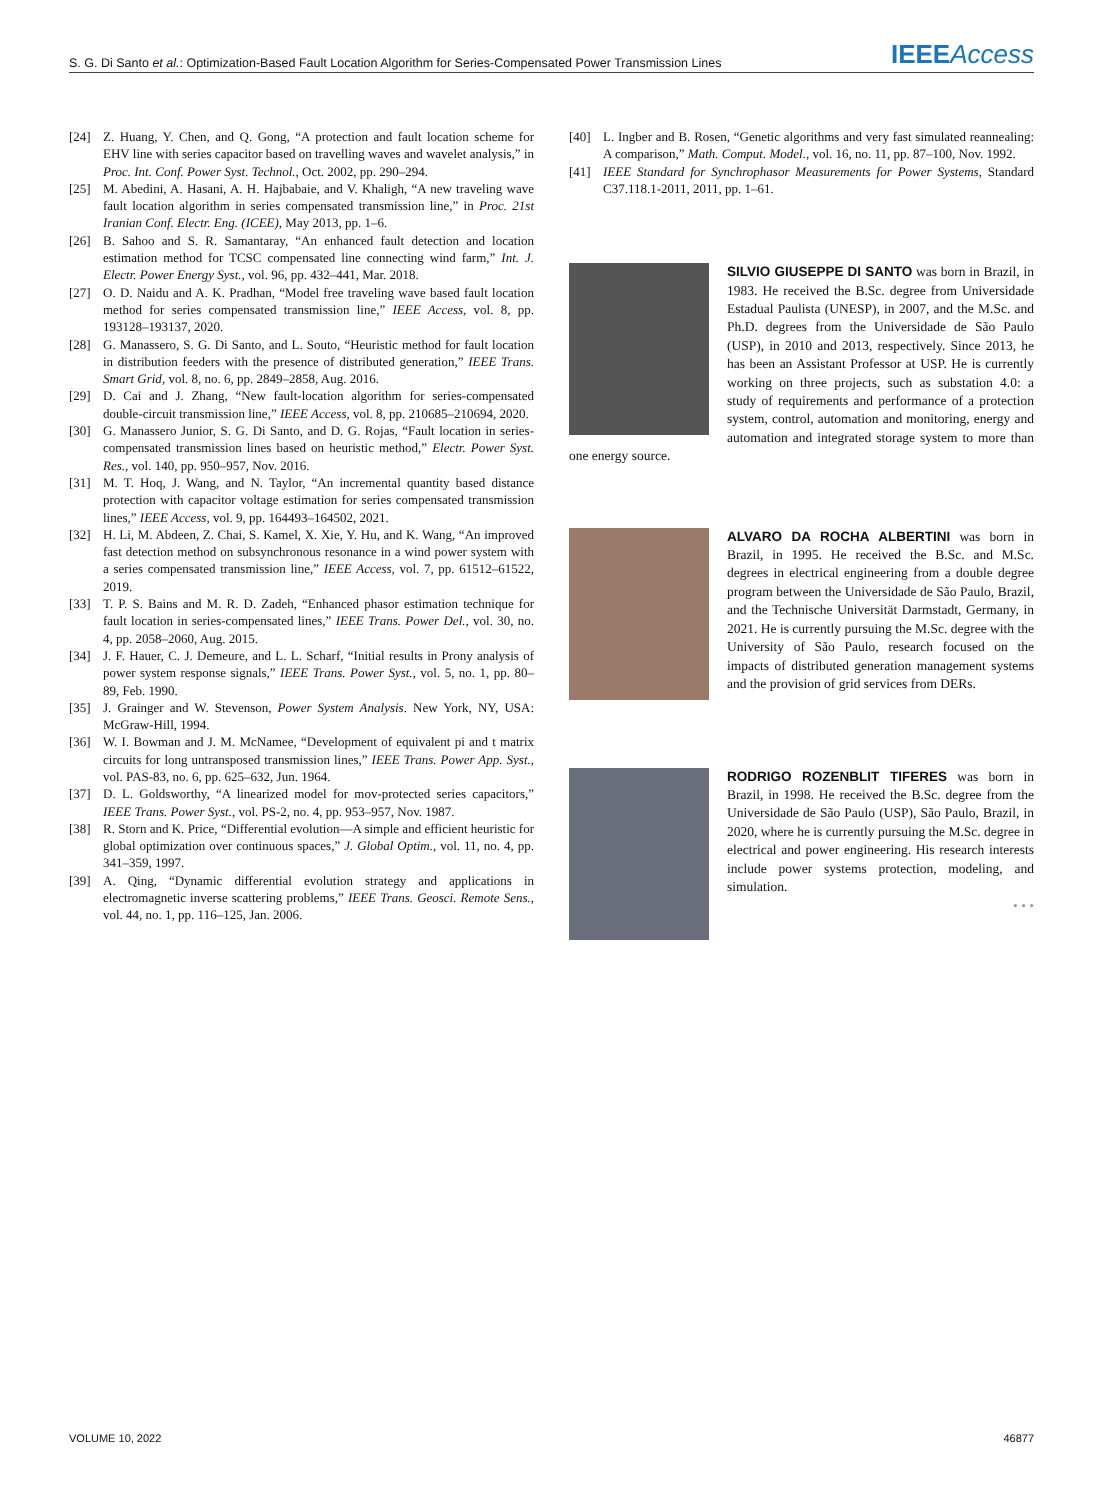S. G. Di Santo et al.: Optimization-Based Fault Location Algorithm for Series-Compensated Power Transmission Lines IEEEAccess
[24] Z. Huang, Y. Chen, and Q. Gong, “A protection and fault location scheme for EHV line with series capacitor based on travelling waves and wavelet analysis,” in Proc. Int. Conf. Power Syst. Technol., Oct. 2002, pp. 290–294.
[25] M. Abedini, A. Hasani, A. H. Hajbabaie, and V. Khaligh, “A new traveling wave fault location algorithm in series compensated transmission line,” in Proc. 21st Iranian Conf. Electr. Eng. (ICEE), May 2013, pp. 1–6.
[26] B. Sahoo and S. R. Samantaray, “An enhanced fault detection and location estimation method for TCSC compensated line connecting wind farm,” Int. J. Electr. Power Energy Syst., vol. 96, pp. 432–441, Mar. 2018.
[27] O. D. Naidu and A. K. Pradhan, “Model free traveling wave based fault location method for series compensated transmission line,” IEEE Access, vol. 8, pp. 193128–193137, 2020.
[28] G. Manassero, S. G. Di Santo, and L. Souto, “Heuristic method for fault location in distribution feeders with the presence of distributed generation,” IEEE Trans. Smart Grid, vol. 8, no. 6, pp. 2849–2858, Aug. 2016.
[29] D. Cai and J. Zhang, “New fault-location algorithm for series-compensated double-circuit transmission line,” IEEE Access, vol. 8, pp. 210685–210694, 2020.
[30] G. Manassero Junior, S. G. Di Santo, and D. G. Rojas, “Fault location in series-compensated transmission lines based on heuristic method,” Electr. Power Syst. Res., vol. 140, pp. 950–957, Nov. 2016.
[31] M. T. Hoq, J. Wang, and N. Taylor, “An incremental quantity based distance protection with capacitor voltage estimation for series compensated transmission lines,” IEEE Access, vol. 9, pp. 164493–164502, 2021.
[32] H. Li, M. Abdeen, Z. Chai, S. Kamel, X. Xie, Y. Hu, and K. Wang, “An improved fast detection method on subsynchronous resonance in a wind power system with a series compensated transmission line,” IEEE Access, vol. 7, pp. 61512–61522, 2019.
[33] T. P. S. Bains and M. R. D. Zadeh, “Enhanced phasor estimation technique for fault location in series-compensated lines,” IEEE Trans. Power Del., vol. 30, no. 4, pp. 2058–2060, Aug. 2015.
[34] J. F. Hauer, C. J. Demeure, and L. L. Scharf, “Initial results in Prony analysis of power system response signals,” IEEE Trans. Power Syst., vol. 5, no. 1, pp. 80–89, Feb. 1990.
[35] J. Grainger and W. Stevenson, Power System Analysis. New York, NY, USA: McGraw-Hill, 1994.
[36] W. I. Bowman and J. M. McNamee, “Development of equivalent pi and t matrix circuits for long untransposed transmission lines,” IEEE Trans. Power App. Syst., vol. PAS-83, no. 6, pp. 625–632, Jun. 1964.
[37] D. L. Goldsworthy, “A linearized model for mov-protected series capacitors,” IEEE Trans. Power Syst., vol. PS-2, no. 4, pp. 953–957, Nov. 1987.
[38] R. Storn and K. Price, “Differential evolution—A simple and efficient heuristic for global optimization over continuous spaces,” J. Global Optim., vol. 11, no. 4, pp. 341–359, 1997.
[39] A. Qing, “Dynamic differential evolution strategy and applications in electromagnetic inverse scattering problems,” IEEE Trans. Geosci. Remote Sens., vol. 44, no. 1, pp. 116–125, Jan. 2006.
[40] L. Ingber and B. Rosen, “Genetic algorithms and very fast simulated reannealing: A comparison,” Math. Comput. Model., vol. 16, no. 11, pp. 87–100, Nov. 1992.
[41] IEEE Standard for Synchrophasor Measurements for Power Systems, Standard C37.118.1-2011, 2011, pp. 1–61.
SILVIO GIUSEPPE DI SANTO was born in Brazil, in 1983. He received the B.Sc. degree from Universidade Estadual Paulista (UNESP), in 2007, and the M.Sc. and Ph.D. degrees from the Universidade de São Paulo (USP), in 2010 and 2013, respectively. Since 2013, he has been an Assistant Professor at USP. He is currently working on three projects, such as substation 4.0: a study of requirements and performance of a protection system, control, automation and monitoring, energy and automation and integrated storage system to more than one energy source.
ALVARO DA ROCHA ALBERTINI was born in Brazil, in 1995. He received the B.Sc. and M.Sc. degrees in electrical engineering from a double degree program between the Universidade de São Paulo, Brazil, and the Technische Universität Darmstadt, Germany, in 2021. He is currently pursuing the M.Sc. degree with the University of São Paulo, research focused on the impacts of distributed generation management systems and the provision of grid services from DERs.
RODRIGO ROZENBLIT TIFERES was born in Brazil, in 1998. He received the B.Sc. degree from the Universidade de São Paulo (USP), São Paulo, Brazil, in 2020, where he is currently pursuing the M.Sc. degree in electrical and power engineering. His research interests include power systems protection, modeling, and simulation.
• • •
VOLUME 10, 2022 46877